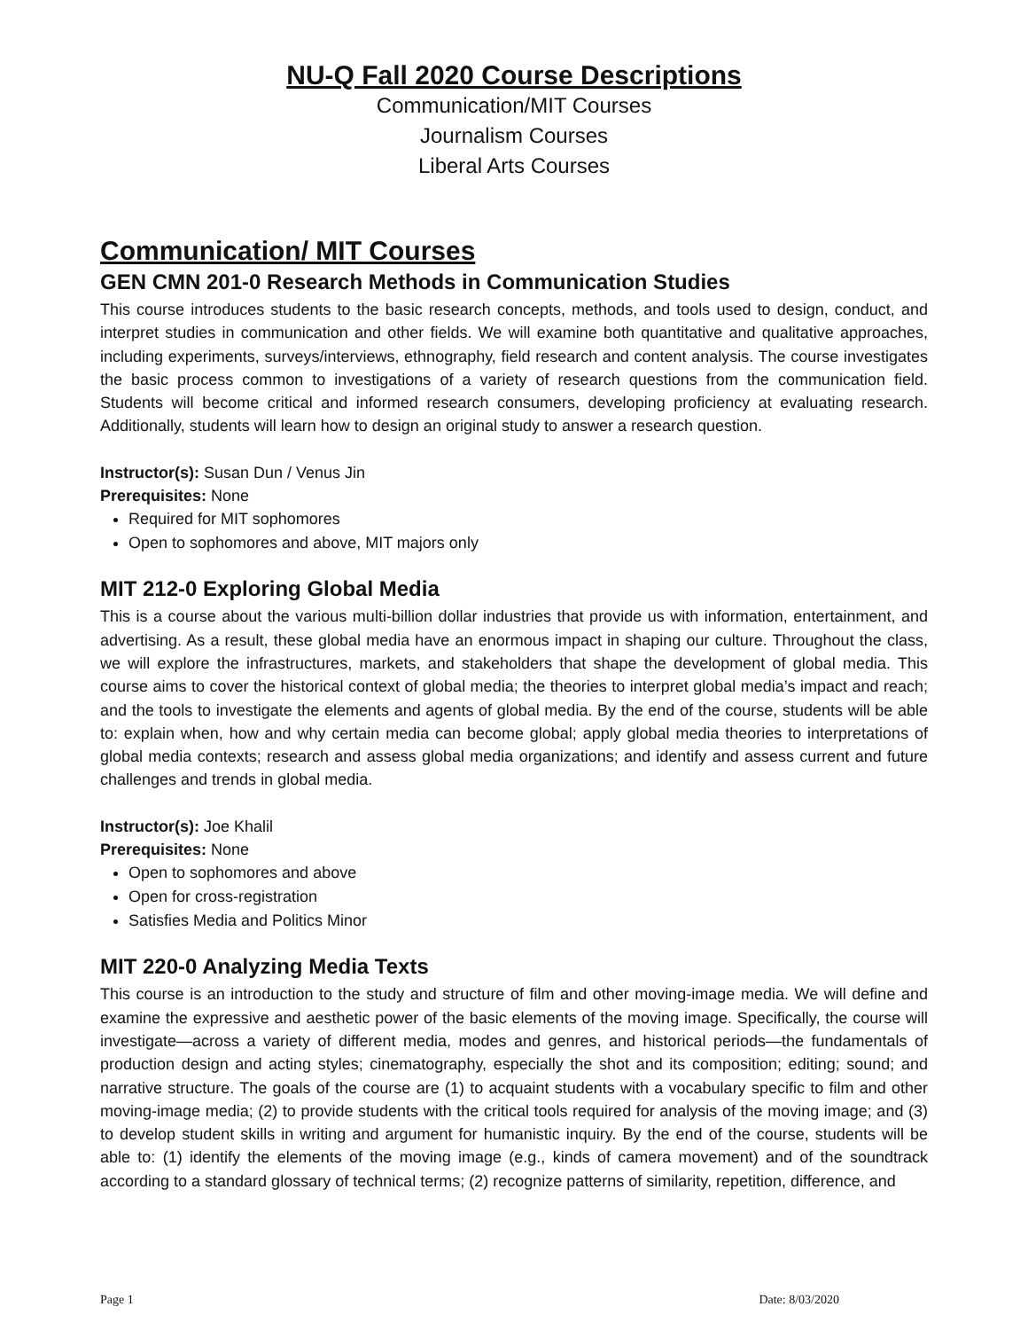NU-Q Fall 2020 Course Descriptions
Communication/MIT Courses
Journalism Courses
Liberal Arts Courses
Communication/ MIT Courses
GEN CMN 201-0 Research Methods in Communication Studies
This course introduces students to the basic research concepts, methods, and tools used to design, conduct, and interpret studies in communication and other fields. We will examine both quantitative and qualitative approaches, including experiments, surveys/interviews, ethnography, field research and content analysis. The course investigates the basic process common to investigations of a variety of research questions from the communication field. Students will become critical and informed research consumers, developing proficiency at evaluating research. Additionally, students will learn how to design an original study to answer a research question.
Instructor(s): Susan Dun / Venus Jin
Prerequisites: None
Required for MIT sophomores
Open to sophomores and above, MIT majors only
MIT 212-0 Exploring Global Media
This is a course about the various multi-billion dollar industries that provide us with information, entertainment, and advertising. As a result, these global media have an enormous impact in shaping our culture. Throughout the class, we will explore the infrastructures, markets, and stakeholders that shape the development of global media. This course aims to cover the historical context of global media; the theories to interpret global media’s impact and reach; and the tools to investigate the elements and agents of global media. By the end of the course, students will be able to: explain when, how and why certain media can become global; apply global media theories to interpretations of global media contexts; research and assess global media organizations; and identify and assess current and future challenges and trends in global media.
Instructor(s): Joe Khalil
Prerequisites: None
Open to sophomores and above
Open for cross-registration
Satisfies Media and Politics Minor
MIT 220-0 Analyzing Media Texts
This course is an introduction to the study and structure of film and other moving-image media. We will define and examine the expressive and aesthetic power of the basic elements of the moving image. Specifically, the course will investigate—across a variety of different media, modes and genres, and historical periods—the fundamentals of production design and acting styles; cinematography, especially the shot and its composition; editing; sound; and narrative structure. The goals of the course are (1) to acquaint students with a vocabulary specific to film and other moving-image media; (2) to provide students with the critical tools required for analysis of the moving image; and (3) to develop student skills in writing and argument for humanistic inquiry. By the end of the course, students will be able to: (1) identify the elements of the moving image (e.g., kinds of camera movement) and of the soundtrack according to a standard glossary of technical terms; (2) recognize patterns of similarity, repetition, difference, and
Page 1 Date: 8/03/2020